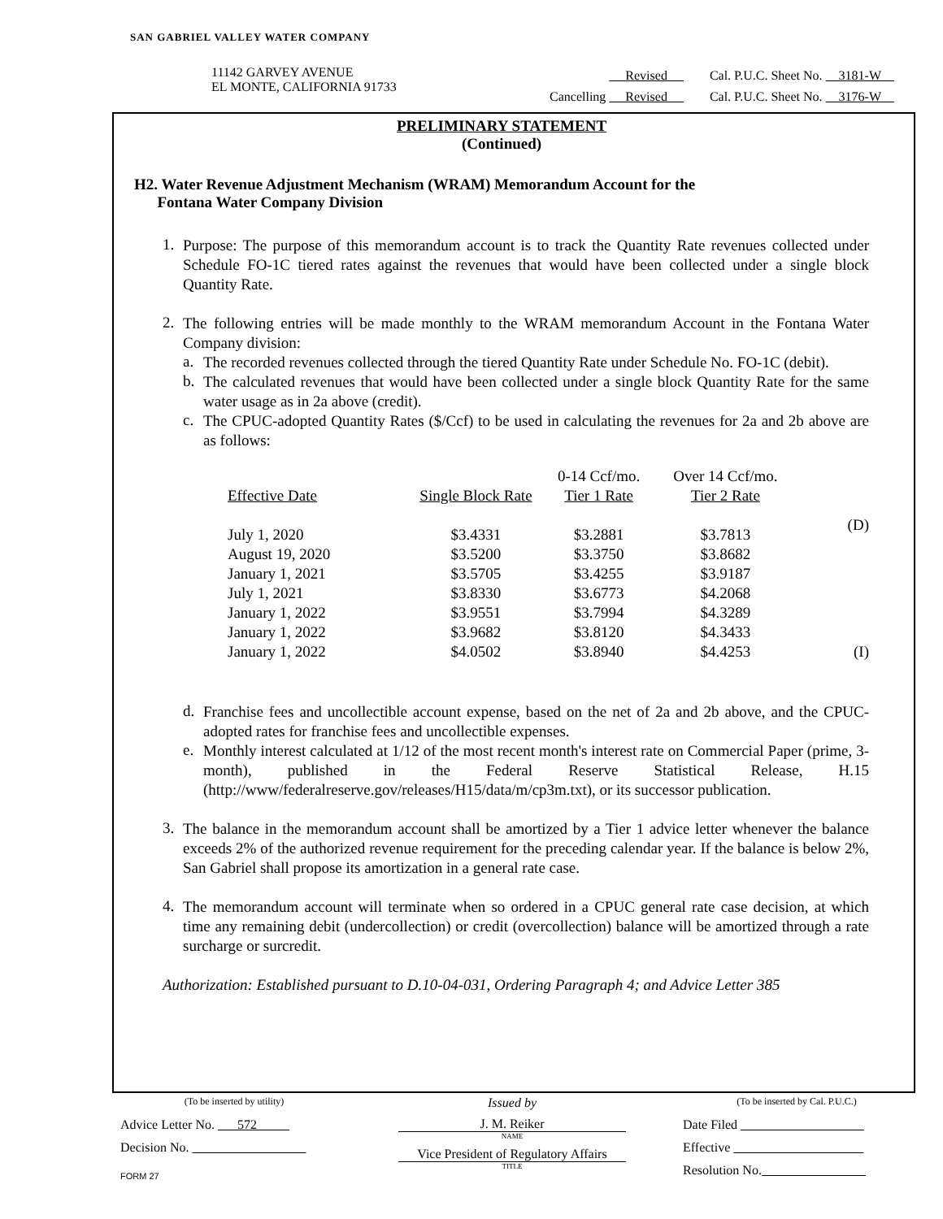SAN GABRIEL VALLEY WATER COMPANY
11142 GARVEY AVENUE
EL MONTE, CALIFORNIA 91733
Revised Cal. P.U.C. Sheet No. 3181-W
Cancelling Revised Cal. P.U.C. Sheet No. 3176-W
PRELIMINARY STATEMENT
(Continued)
H2. Water Revenue Adjustment Mechanism (WRAM) Memorandum Account for the
Fontana Water Company Division
1.
Purpose: The purpose of this memorandum account is to track the Quantity Rate revenues collected under Schedule FO-1C tiered rates against the revenues that would have been collected under a single block Quantity Rate.
2.
The following entries will be made monthly to the WRAM memorandum Account in the Fontana Water Company division:
a.
The recorded revenues collected through the tiered Quantity Rate under Schedule No. FO-1C (debit).
b.
The calculated revenues that would have been collected under a single block Quantity Rate for the same water usage as in 2a above (credit).
c.
The CPUC-adopted Quantity Rates ($/Ccf) to be used in calculating the revenues for 2a and 2b above are as follows:
| | | 0-14 Ccf/mo. | Over 14 Ccf/mo. | |
| --- | --- | --- | --- | --- |
| Effective Date | Single Block Rate | Tier 1 Rate | Tier 2 Rate | |
| July 1, 2020 | $3.4331 | $3.2881 | $3.7813 | (D) |
| August 19, 2020 | $3.5200 | $3.3750 | $3.8682 | |
| January 1, 2021 | $3.5705 | $3.4255 | $3.9187 | |
| July 1, 2021 | $3.8330 | $3.6773 | $4.2068 | |
| January 1, 2022 | $3.9551 | $3.7994 | $4.3289 | |
| January 1, 2022 | $3.9682 | $3.8120 | $4.3433 | |
| January 1, 2022 | $4.0502 | $3.8940 | $4.4253 | (I) |
d.
Franchise fees and uncollectible account expense, based on the net of 2a and 2b above, and the CPUC-adopted rates for franchise fees and uncollectible expenses.
e.
Monthly interest calculated at 1/12 of the most recent month's interest rate on Commercial Paper (prime, 3-month), published in the Federal Reserve Statistical Release, H.15 (http://www/federalreserve.gov/releases/H15/data/m/cp3m.txt), or its successor publication.
3.
The balance in the memorandum account shall be amortized by a Tier 1 advice letter whenever the balance exceeds 2% of the authorized revenue requirement for the preceding calendar year. If the balance is below 2%, San Gabriel shall propose its amortization in a general rate case.
4.
The memorandum account will terminate when so ordered in a CPUC general rate case decision, at which time any remaining debit (undercollection) or credit (overcollection) balance will be amortized through a rate surcharge or surcredit.
Authorization: Established pursuant to D.10-04-031, Ordering Paragraph 4; and Advice Letter 385
(To be inserted by utility)
Advice Letter No. 572
Decision No.
FORM 27
Issued by
J. M. Reiker
NAME
Vice President of Regulatory Affairs
TITLE
(To be inserted by Cal. P.U.C.)
Date Filed
Effective
Resolution No.